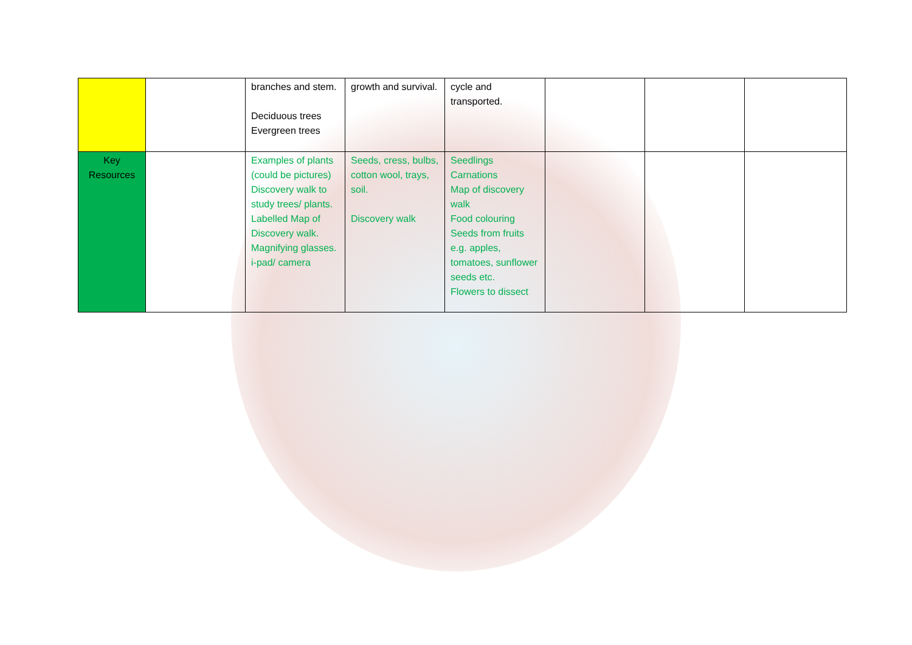| | | branches and stem. Deciduous trees Evergreen trees | growth and survival. | cycle and transported. | | | |
| Key Resources | | Examples of plants (could be pictures) Discovery walk to study trees/ plants. Labelled Map of Discovery walk. Magnifying glasses. i-pad/ camera | Seeds, cress, bulbs, cotton wool, trays, soil. Discovery walk | Seedlings Carnations Map of discovery walk Food colouring Seeds from fruits e.g. apples, tomatoes, sunflower seeds etc. Flowers to dissect | | | |